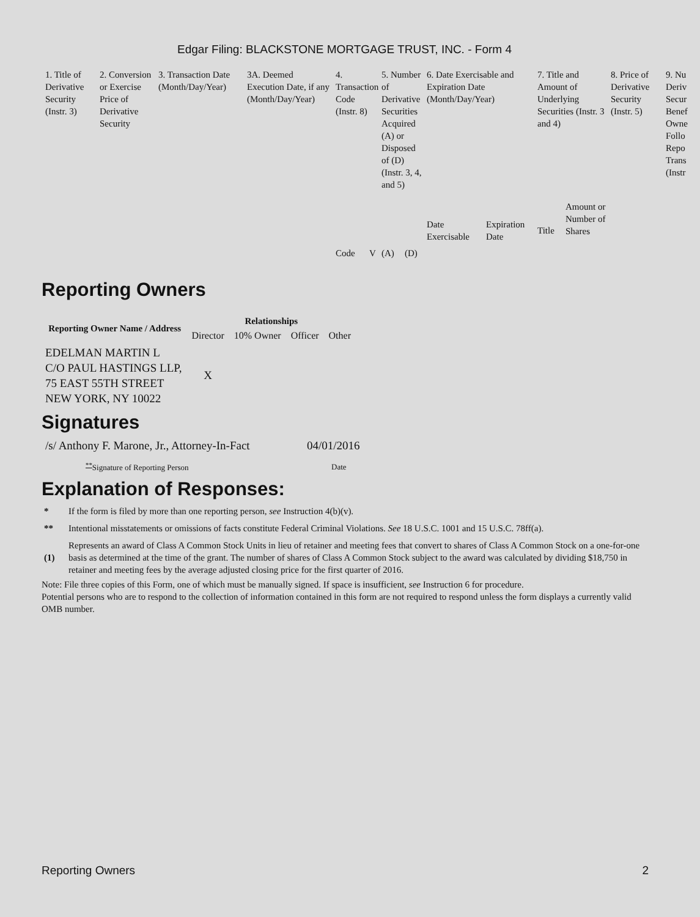Edgar Filing: BLACKSTONE MORTGAGE TRUST, INC. - Form 4
| 1. Title of Derivative Security (Instr. 3) | 2. Conversion or Exercise Price of Derivative Security | 3. Transaction Date (Month/Day/Year) | 3A. Deemed Execution Date, if any (Month/Day/Year) | 4. Transaction Code (Instr. 8) | | 5. Number of Derivative Securities Acquired (A) or Disposed of (D) (Instr. 3, 4, and 5) | | 6. Date Exercisable and Expiration Date (Month/Day/Year) | | 7. Title and Amount of Underlying Securities (Instr. 3 and 4) | | 8. Price of Derivative Security (Instr. 5) | 9. Nu Deriv Secur Benef Owne Follo Repo Trans (Instr |
| | | | | Code | V | (A) | (D) | Date Exercisable | Expiration Date | Title | Amount or Number of Shares | | |
Reporting Owners
| Reporting Owner Name / Address | Relationships | | | |
| --- | --- | --- | --- | --- |
| | Director | 10% Owner | Officer | Other |
| EDELMAN MARTIN L C/O PAUL HASTINGS LLP, 75 EAST 55TH STREET NEW YORK, NY 10022 | X | | | |
Signatures
| /s/ Anthony F. Marone, Jr., Attorney-In-Fact | 04/01/2016 |
| <sup>**</sup> Signature of Reporting Person | Date |
Explanation of Responses:
| * | If the form is filed by more than one reporting person, see Instruction 4(b)(v). |
| ** | Intentional misstatements or omissions of facts constitute Federal Criminal Violations. See 18 U.S.C. 1001 and 15 U.S.C. 78ff(a). |
| (1) | Represents an award of Class A Common Stock Units in lieu of retainer and meeting fees that convert to shares of Class A Common Stock on a one-for-one basis as determined at the time of the grant. The number of shares of Class A Common Stock subject to the award was calculated by dividing $18,750 in retainer and meeting fees by the average adjusted closing price for the first quarter of 2016. |
Note: File three copies of this Form, one of which must be manually signed. If space is insufficient, see Instruction 6 for procedure.
Potential persons who are to respond to the collection of information contained in this form are not required to respond unless the form displays a currently valid OMB number.
Reporting Owners 2